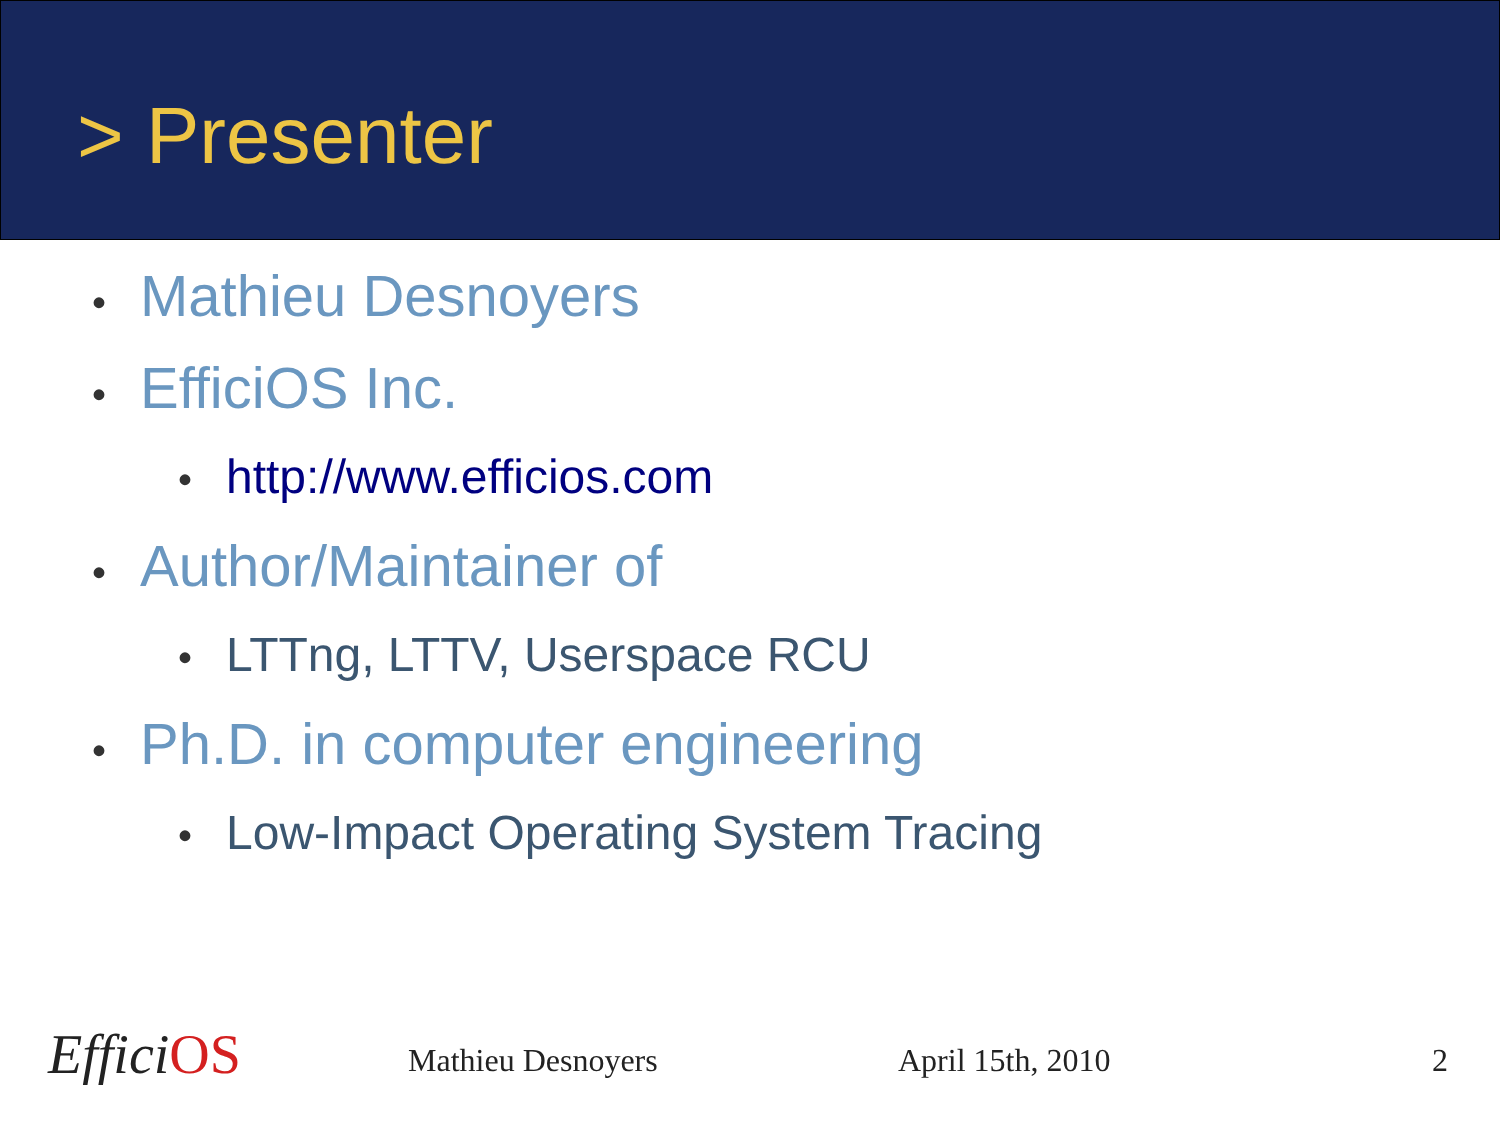> Presenter
• Mathieu Desnoyers
• EfficiOS Inc.
• http://www.efficios.com
• Author/Maintainer of
• LTTng, LTTV, Userspace RCU
• Ph.D. in computer engineering
• Low-Impact Operating System Tracing
Effici OS Mathieu Desnoyers April 15th, 2010 2